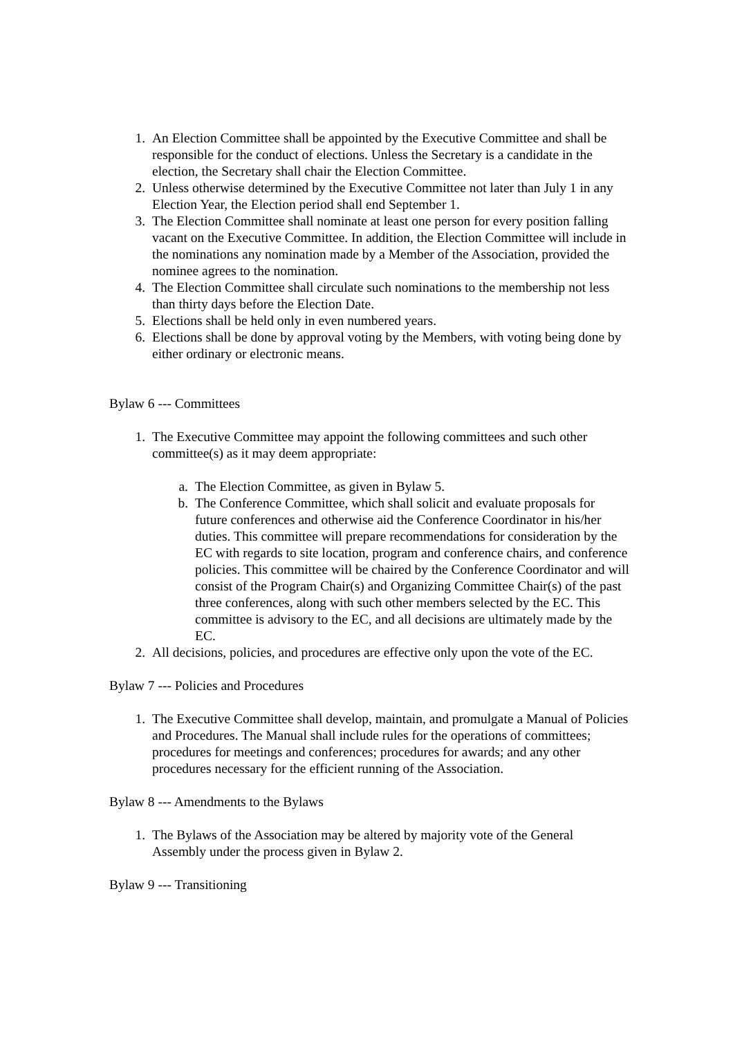1. An Election Committee shall be appointed by the Executive Committee and shall be responsible for the conduct of elections. Unless the Secretary is a candidate in the election, the Secretary shall chair the Election Committee.
2. Unless otherwise determined by the Executive Committee not later than July 1 in any Election Year, the Election period shall end September 1.
3. The Election Committee shall nominate at least one person for every position falling vacant on the Executive Committee. In addition, the Election Committee will include in the nominations any nomination made by a Member of the Association, provided the nominee agrees to the nomination.
4. The Election Committee shall circulate such nominations to the membership not less than thirty days before the Election Date.
5. Elections shall be held only in even numbered years.
6. Elections shall be done by approval voting by the Members, with voting being done by either ordinary or electronic means.
Bylaw 6 --- Committees
1. The Executive Committee may appoint the following committees and such other committee(s) as it may deem appropriate:
a. The Election Committee, as given in Bylaw 5.
b. The Conference Committee, which shall solicit and evaluate proposals for future conferences and otherwise aid the Conference Coordinator in his/her duties. This committee will prepare recommendations for consideration by the EC with regards to site location, program and conference chairs, and conference policies. This committee will be chaired by the Conference Coordinator and will consist of the Program Chair(s) and Organizing Committee Chair(s) of the past three conferences, along with such other members selected by the EC. This committee is advisory to the EC, and all decisions are ultimately made by the EC.
2. All decisions, policies, and procedures are effective only upon the vote of the EC.
Bylaw 7 --- Policies and Procedures
1. The Executive Committee shall develop, maintain, and promulgate a Manual of Policies and Procedures. The Manual shall include rules for the operations of committees; procedures for meetings and conferences; procedures for awards; and any other procedures necessary for the efficient running of the Association.
Bylaw 8 --- Amendments to the Bylaws
1. The Bylaws of the Association may be altered by majority vote of the General Assembly under the process given in Bylaw 2.
Bylaw 9 --- Transitioning